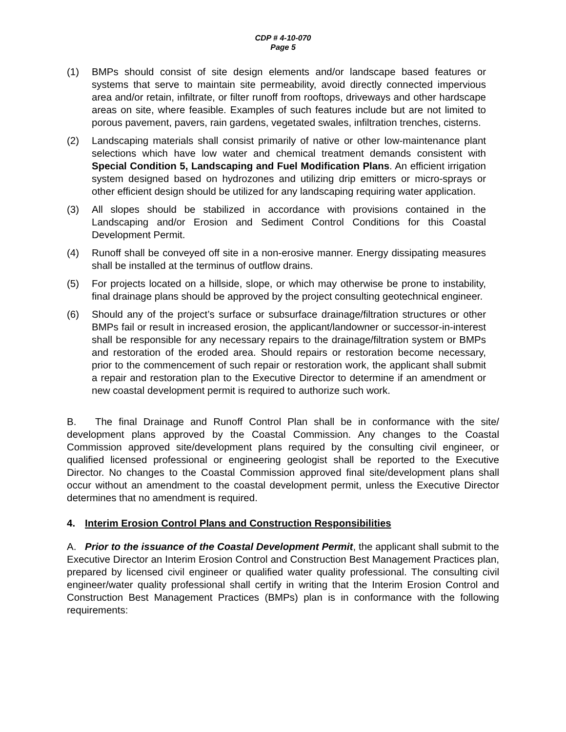CDP # 4-10-070
Page 5
(1) BMPs should consist of site design elements and/or landscape based features or systems that serve to maintain site permeability, avoid directly connected impervious area and/or retain, infiltrate, or filter runoff from rooftops, driveways and other hardscape areas on site, where feasible. Examples of such features include but are not limited to porous pavement, pavers, rain gardens, vegetated swales, infiltration trenches, cisterns.
(2) Landscaping materials shall consist primarily of native or other low-maintenance plant selections which have low water and chemical treatment demands consistent with Special Condition 5, Landscaping and Fuel Modification Plans. An efficient irrigation system designed based on hydrozones and utilizing drip emitters or micro-sprays or other efficient design should be utilized for any landscaping requiring water application.
(3) All slopes should be stabilized in accordance with provisions contained in the Landscaping and/or Erosion and Sediment Control Conditions for this Coastal Development Permit.
(4) Runoff shall be conveyed off site in a non-erosive manner. Energy dissipating measures shall be installed at the terminus of outflow drains.
(5) For projects located on a hillside, slope, or which may otherwise be prone to instability, final drainage plans should be approved by the project consulting geotechnical engineer.
(6) Should any of the project’s surface or subsurface drainage/filtration structures or other BMPs fail or result in increased erosion, the applicant/landowner or successor-in-interest shall be responsible for any necessary repairs to the drainage/filtration system or BMPs and restoration of the eroded area. Should repairs or restoration become necessary, prior to the commencement of such repair or restoration work, the applicant shall submit a repair and restoration plan to the Executive Director to determine if an amendment or new coastal development permit is required to authorize such work.
B. The final Drainage and Runoff Control Plan shall be in conformance with the site/ development plans approved by the Coastal Commission. Any changes to the Coastal Commission approved site/development plans required by the consulting civil engineer, or qualified licensed professional or engineering geologist shall be reported to the Executive Director. No changes to the Coastal Commission approved final site/development plans shall occur without an amendment to the coastal development permit, unless the Executive Director determines that no amendment is required.
4. Interim Erosion Control Plans and Construction Responsibilities
A. Prior to the issuance of the Coastal Development Permit, the applicant shall submit to the Executive Director an Interim Erosion Control and Construction Best Management Practices plan, prepared by licensed civil engineer or qualified water quality professional. The consulting civil engineer/water quality professional shall certify in writing that the Interim Erosion Control and Construction Best Management Practices (BMPs) plan is in conformance with the following requirements: